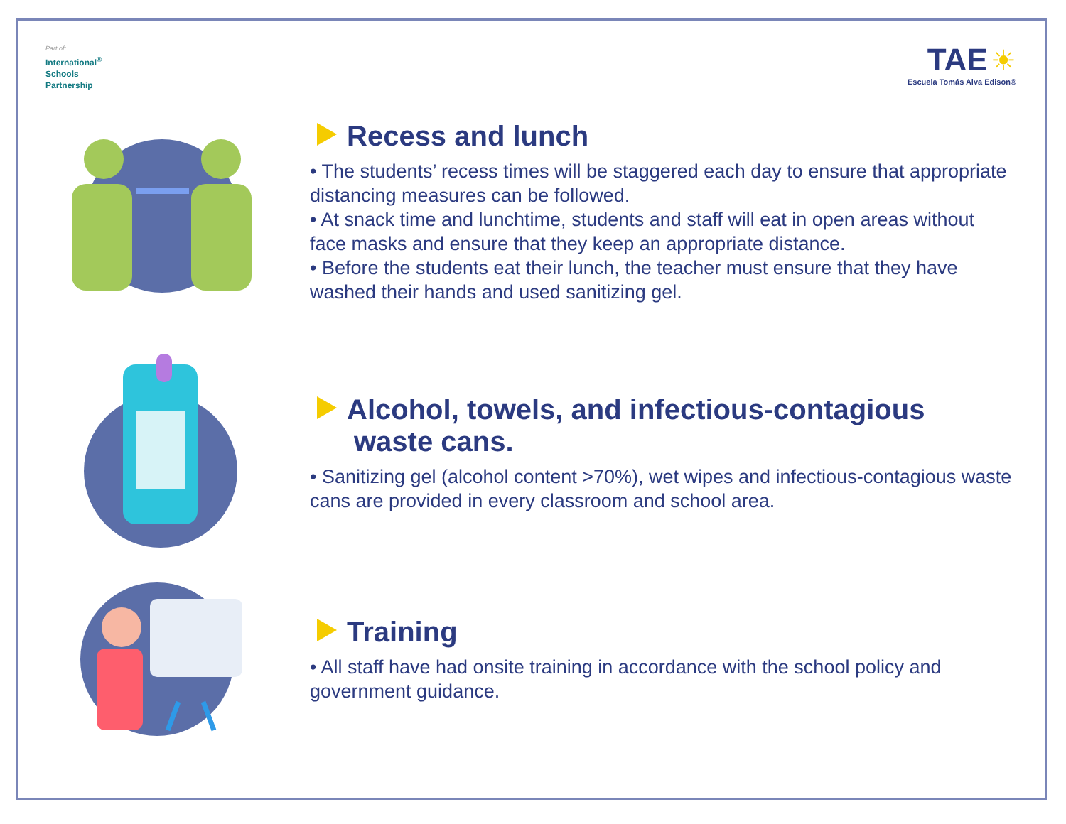Part of:
International<sup>®</sup>
Schools
Partnership
TAE ☀
Escuela Tomás Alva Edison®
Recess and lunch
• The students’ recess times will be staggered each day to ensure that appropriate distancing measures can be followed.
• At snack time and lunchtime, students and staff will eat in open areas without face masks and ensure that they keep an appropriate distance.
• Before the students eat their lunch, the teacher must ensure that they have washed their hands and used sanitizing gel.
Alcohol, towels, and infectious-contagious
waste cans.
• Sanitizing gel (alcohol content >70%), wet wipes and infectious-contagious waste cans are provided in every classroom and school area.
Training
• All staff have had onsite training in accordance with the school policy and government guidance.